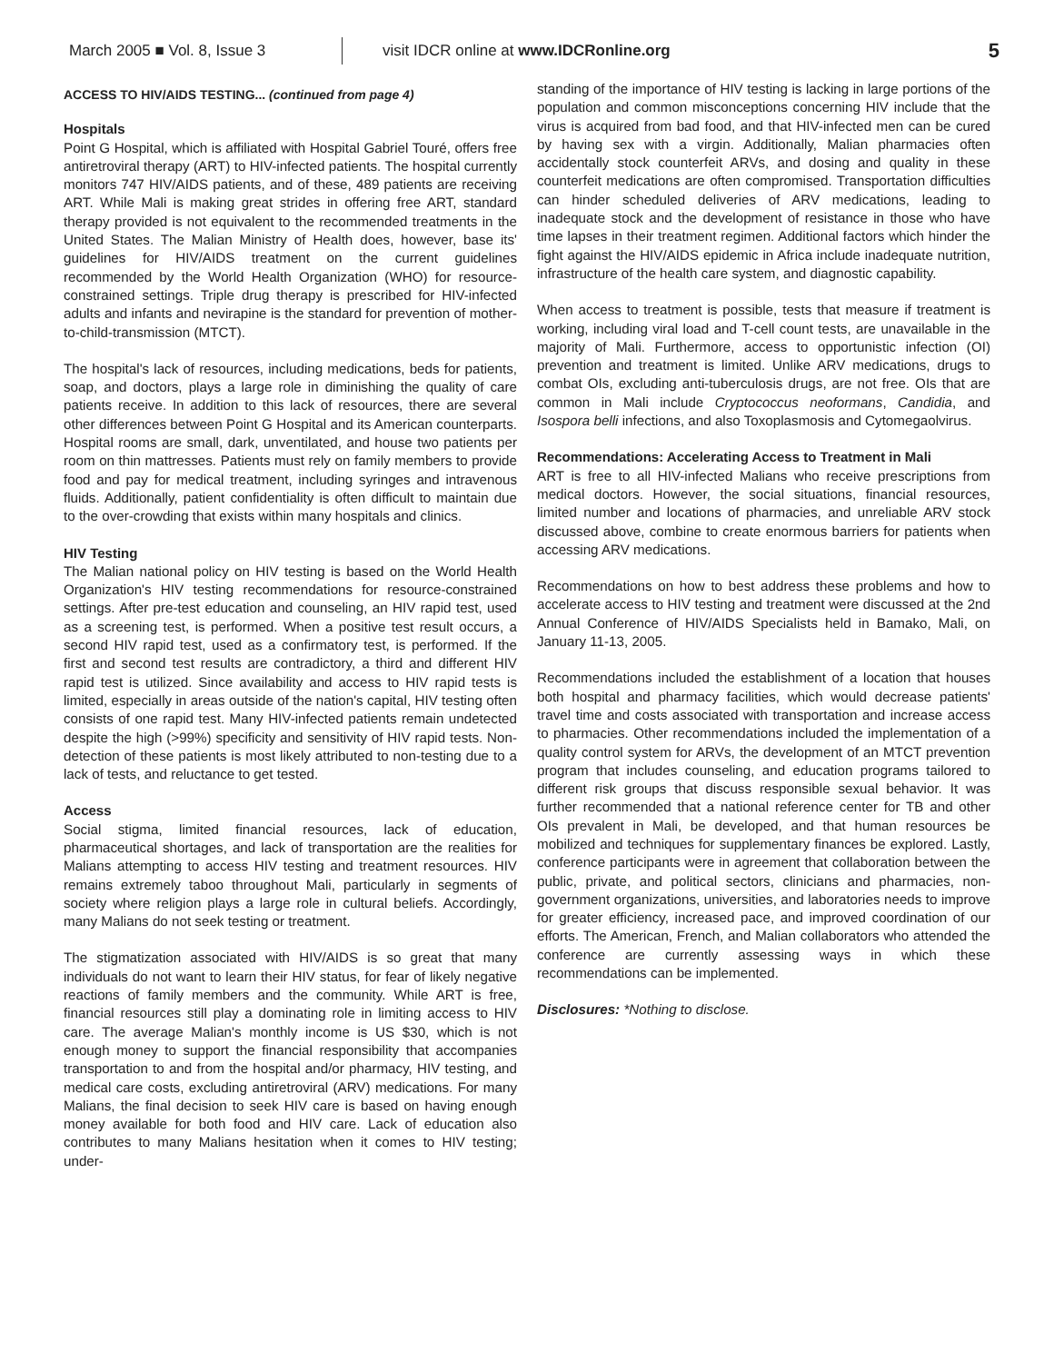March 2005 ■ Vol. 8, Issue 3
visit IDCR online at www.IDCRonline.org
5
ACCESS TO HIV/AIDS TESTING... (continued from page 4)
Hospitals
Point G Hospital, which is affiliated with Hospital Gabriel Touré, offers free antiretroviral therapy (ART) to HIV-infected patients. The hospital currently monitors 747 HIV/AIDS patients, and of these, 489 patients are receiving ART. While Mali is making great strides in offering free ART, standard therapy provided is not equivalent to the recommended treatments in the United States. The Malian Ministry of Health does, however, base its' guidelines for HIV/AIDS treatment on the current guidelines recommended by the World Health Organization (WHO) for resource-constrained settings. Triple drug therapy is prescribed for HIV-infected adults and infants and nevirapine is the standard for prevention of mother-to-child-transmission (MTCT).
The hospital's lack of resources, including medications, beds for patients, soap, and doctors, plays a large role in diminishing the quality of care patients receive. In addition to this lack of resources, there are several other differences between Point G Hospital and its American counterparts. Hospital rooms are small, dark, unventilated, and house two patients per room on thin mattresses. Patients must rely on family members to provide food and pay for medical treatment, including syringes and intravenous fluids. Additionally, patient confidentiality is often difficult to maintain due to the over-crowding that exists within many hospitals and clinics.
HIV Testing
The Malian national policy on HIV testing is based on the World Health Organization's HIV testing recommendations for resource-constrained settings. After pre-test education and counseling, an HIV rapid test, used as a screening test, is performed. When a positive test result occurs, a second HIV rapid test, used as a confirmatory test, is performed. If the first and second test results are contradictory, a third and different HIV rapid test is utilized. Since availability and access to HIV rapid tests is limited, especially in areas outside of the nation's capital, HIV testing often consists of one rapid test. Many HIV-infected patients remain undetected despite the high (>99%) specificity and sensitivity of HIV rapid tests. Non-detection of these patients is most likely attributed to non-testing due to a lack of tests, and reluctance to get tested.
Access
Social stigma, limited financial resources, lack of education, pharmaceutical shortages, and lack of transportation are the realities for Malians attempting to access HIV testing and treatment resources. HIV remains extremely taboo throughout Mali, particularly in segments of society where religion plays a large role in cultural beliefs. Accordingly, many Malians do not seek testing or treatment.
The stigmatization associated with HIV/AIDS is so great that many individuals do not want to learn their HIV status, for fear of likely negative reactions of family members and the community. While ART is free, financial resources still play a dominating role in limiting access to HIV care. The average Malian's monthly income is US $30, which is not enough money to support the financial responsibility that accompanies transportation to and from the hospital and/or pharmacy, HIV testing, and medical care costs, excluding antiretroviral (ARV) medications. For many Malians, the final decision to seek HIV care is based on having enough money available for both food and HIV care. Lack of education also contributes to many Malians hesitation when it comes to HIV testing; under-
standing of the importance of HIV testing is lacking in large portions of the population and common misconceptions concerning HIV include that the virus is acquired from bad food, and that HIV-infected men can be cured by having sex with a virgin. Additionally, Malian pharmacies often accidentally stock counterfeit ARVs, and dosing and quality in these counterfeit medications are often compromised. Transportation difficulties can hinder scheduled deliveries of ARV medications, leading to inadequate stock and the development of resistance in those who have time lapses in their treatment regimen. Additional factors which hinder the fight against the HIV/AIDS epidemic in Africa include inadequate nutrition, infrastructure of the health care system, and diagnostic capability.
When access to treatment is possible, tests that measure if treatment is working, including viral load and T-cell count tests, are unavailable in the majority of Mali. Furthermore, access to opportunistic infection (OI) prevention and treatment is limited. Unlike ARV medications, drugs to combat OIs, excluding anti-tuberculosis drugs, are not free. OIs that are common in Mali include Cryptococcus neoformans, Candidia, and Isospora belli infections, and also Toxoplasmosis and Cytomegaolvirus.
Recommendations: Accelerating Access to Treatment in Mali
ART is free to all HIV-infected Malians who receive prescriptions from medical doctors. However, the social situations, financial resources, limited number and locations of pharmacies, and unreliable ARV stock discussed above, combine to create enormous barriers for patients when accessing ARV medications.
Recommendations on how to best address these problems and how to accelerate access to HIV testing and treatment were discussed at the 2nd Annual Conference of HIV/AIDS Specialists held in Bamako, Mali, on January 11-13, 2005.
Recommendations included the establishment of a location that houses both hospital and pharmacy facilities, which would decrease patients' travel time and costs associated with transportation and increase access to pharmacies. Other recommendations included the implementation of a quality control system for ARVs, the development of an MTCT prevention program that includes counseling, and education programs tailored to different risk groups that discuss responsible sexual behavior. It was further recommended that a national reference center for TB and other OIs prevalent in Mali, be developed, and that human resources be mobilized and techniques for supplementary finances be explored. Lastly, conference participants were in agreement that collaboration between the public, private, and political sectors, clinicians and pharmacies, non-government organizations, universities, and laboratories needs to improve for greater efficiency, increased pace, and improved coordination of our efforts. The American, French, and Malian collaborators who attended the conference are currently assessing ways in which these recommendations can be implemented.
Disclosures: *Nothing to disclose.